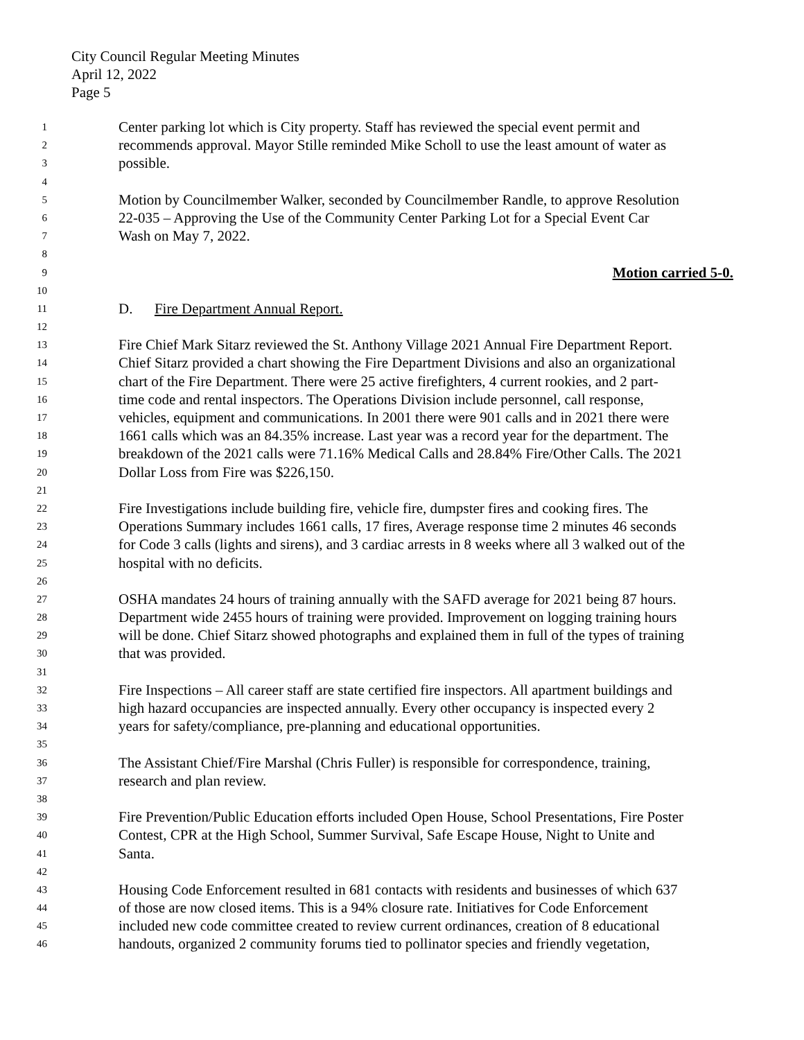City Council Regular Meeting Minutes
April 12, 2022
Page 5
1 Center parking lot which is City property. Staff has reviewed the special event permit and
2 recommends approval. Mayor Stille reminded Mike Scholl to use the least amount of water as
3 possible.
4
5 Motion by Councilmember Walker, seconded by Councilmember Randle, to approve Resolution
6 22-035 – Approving the Use of the Community Center Parking Lot for a Special Event Car
7 Wash on May 7, 2022.
8
9 Motion carried 5-0.
10
11 D. Fire Department Annual Report.
12
13 Fire Chief Mark Sitarz reviewed the St. Anthony Village 2021 Annual Fire Department Report.
14 Chief Sitarz provided a chart showing the Fire Department Divisions and also an organizational
15 chart of the Fire Department. There were 25 active firefighters, 4 current rookies, and 2 part-
16 time code and rental inspectors. The Operations Division include personnel, call response,
17 vehicles, equipment and communications. In 2001 there were 901 calls and in 2021 there were
18 1661 calls which was an 84.35% increase. Last year was a record year for the department. The
19 breakdown of the 2021 calls were 71.16% Medical Calls and 28.84% Fire/Other Calls. The 2021
20 Dollar Loss from Fire was $226,150.
21
22 Fire Investigations include building fire, vehicle fire, dumpster fires and cooking fires. The
23 Operations Summary includes 1661 calls, 17 fires, Average response time 2 minutes 46 seconds
24 for Code 3 calls (lights and sirens), and 3 cardiac arrests in 8 weeks where all 3 walked out of the
25 hospital with no deficits.
26
27 OSHA mandates 24 hours of training annually with the SAFD average for 2021 being 87 hours.
28 Department wide 2455 hours of training were provided. Improvement on logging training hours
29 will be done. Chief Sitarz showed photographs and explained them in full of the types of training
30 that was provided.
31
32 Fire Inspections – All career staff are state certified fire inspectors. All apartment buildings and
33 high hazard occupancies are inspected annually. Every other occupancy is inspected every 2
34 years for safety/compliance, pre-planning and educational opportunities.
35
36 The Assistant Chief/Fire Marshal (Chris Fuller) is responsible for correspondence, training,
37 research and plan review.
38
39 Fire Prevention/Public Education efforts included Open House, School Presentations, Fire Poster
40 Contest, CPR at the High School, Summer Survival, Safe Escape House, Night to Unite and
41 Santa.
42
43 Housing Code Enforcement resulted in 681 contacts with residents and businesses of which 637
44 of those are now closed items. This is a 94% closure rate. Initiatives for Code Enforcement
45 included new code committee created to review current ordinances, creation of 8 educational
46 handouts, organized 2 community forums tied to pollinator species and friendly vegetation,